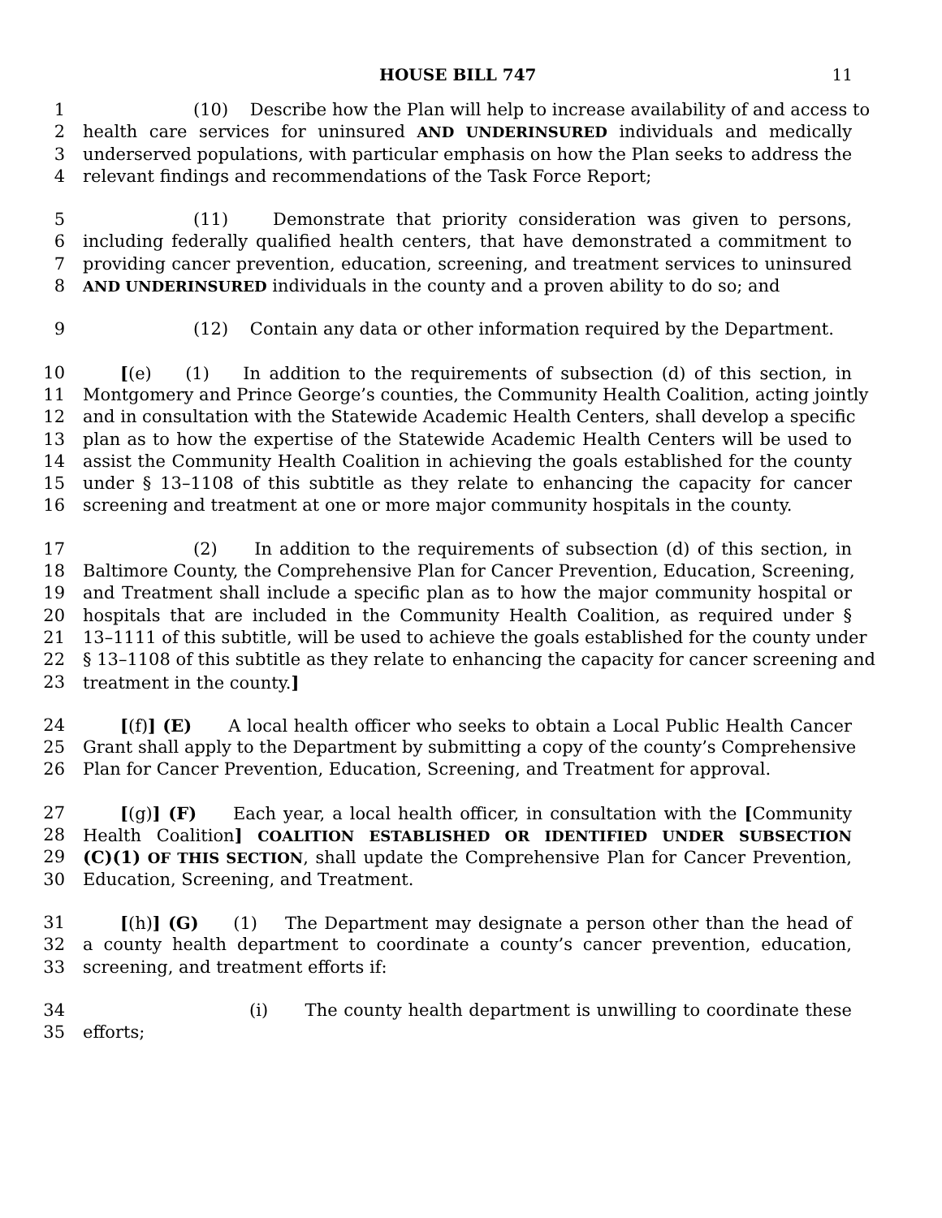HOUSE BILL 747 11
1 (10) Describe how the Plan will help to increase availability of and access to
2 health care services for uninsured AND UNDERINSURED individuals and medically
3 underserved populations, with particular emphasis on how the Plan seeks to address the
4 relevant findings and recommendations of the Task Force Report;
5 (11) Demonstrate that priority consideration was given to persons,
6 including federally qualified health centers, that have demonstrated a commitment to
7 providing cancer prevention, education, screening, and treatment services to uninsured
8 AND UNDERINSURED individuals in the county and a proven ability to do so; and
9 (12) Contain any data or other information required by the Department.
10 [(e) (1) In addition to the requirements of subsection (d) of this section, in
11 Montgomery and Prince George’s counties, the Community Health Coalition, acting jointly
12 and in consultation with the Statewide Academic Health Centers, shall develop a specific
13 plan as to how the expertise of the Statewide Academic Health Centers will be used to
14 assist the Community Health Coalition in achieving the goals established for the county
15 under § 13–1108 of this subtitle as they relate to enhancing the capacity for cancer
16 screening and treatment at one or more major community hospitals in the county.
17 (2) In addition to the requirements of subsection (d) of this section, in
18 Baltimore County, the Comprehensive Plan for Cancer Prevention, Education, Screening,
19 and Treatment shall include a specific plan as to how the major community hospital or
20 hospitals that are included in the Community Health Coalition, as required under §
21 13–1111 of this subtitle, will be used to achieve the goals established for the county under
22 § 13–1108 of this subtitle as they relate to enhancing the capacity for cancer screening and
23 treatment in the county.]
24 [(f)] (E) A local health officer who seeks to obtain a Local Public Health Cancer
25 Grant shall apply to the Department by submitting a copy of the county’s Comprehensive
26 Plan for Cancer Prevention, Education, Screening, and Treatment for approval.
27 [(g)] (F) Each year, a local health officer, in consultation with the [Community
28 Health Coalition] COALITION ESTABLISHED OR IDENTIFIED UNDER SUBSECTION
29 (C)(1) OF THIS SECTION, shall update the Comprehensive Plan for Cancer Prevention,
30 Education, Screening, and Treatment.
31 [(h)] (G) (1) The Department may designate a person other than the head of
32 a county health department to coordinate a county’s cancer prevention, education,
33 screening, and treatment efforts if:
34 (i) The county health department is unwilling to coordinate these
35 efforts;